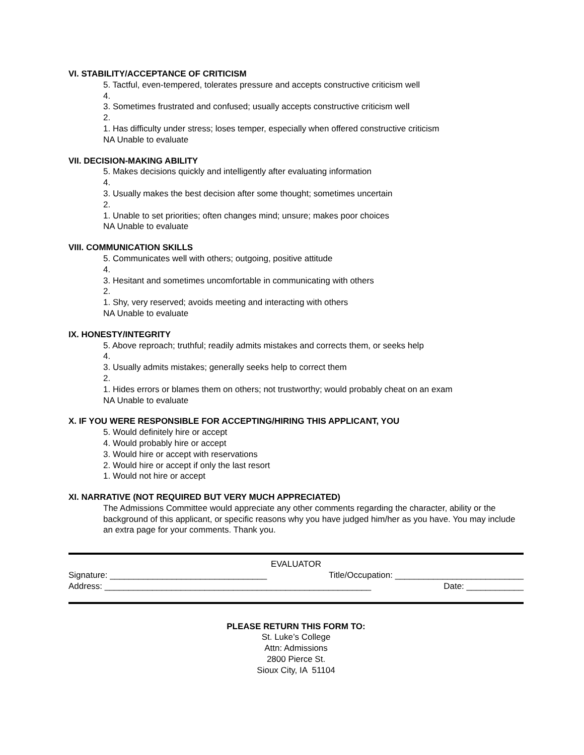VI. STABILITY/ACCEPTANCE OF CRITICISM
5. Tactful, even-tempered, tolerates pressure and accepts constructive criticism well
4.
3. Sometimes frustrated and confused; usually accepts constructive criticism well
2.
1. Has difficulty under stress; loses temper, especially when offered constructive criticism
NA Unable to evaluate
VII. DECISION-MAKING ABILITY
5. Makes decisions quickly and intelligently after evaluating information
4.
3. Usually makes the best decision after some thought; sometimes uncertain
2.
1. Unable to set priorities; often changes mind; unsure; makes poor choices
NA Unable to evaluate
VIII. COMMUNICATION SKILLS
5. Communicates well with others; outgoing, positive attitude
4.
3. Hesitant and sometimes uncomfortable in communicating with others
2.
1. Shy, very reserved; avoids meeting and interacting with others
NA Unable to evaluate
IX. HONESTY/INTEGRITY
5. Above reproach; truthful; readily admits mistakes and corrects them, or seeks help
4.
3. Usually admits mistakes; generally seeks help to correct them
2.
1. Hides errors or blames them on others; not trustworthy; would probably cheat on an exam
NA Unable to evaluate
X. IF YOU WERE RESPONSIBLE FOR ACCEPTING/HIRING THIS APPLICANT, YOU
5. Would definitely hire or accept
4. Would probably hire or accept
3. Would hire or accept with reservations
2. Would hire or accept if only the last resort
1. Would not hire or accept
XI. NARRATIVE (NOT REQUIRED BUT VERY MUCH APPRECIATED)
The Admissions Committee would appreciate any other comments regarding the character, ability or the background of this applicant, or specific reasons why you have judged him/her as you have. You may include an extra page for your comments. Thank you.
EVALUATOR
Signature: _________________________________ Title/Occupation: ___________________________
Address: ________________________________________________________ Date: ____________
PLEASE RETURN THIS FORM TO:
St. Luke’s College
Attn: Admissions
2800 Pierce St.
Sioux City, IA 51104